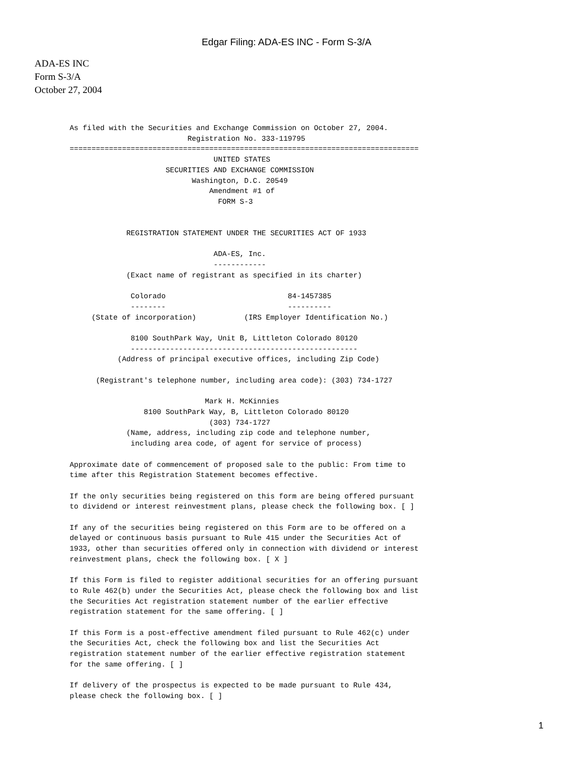Edgar Filing: ADA-ES INC - Form S-3/A
ADA-ES INC
Form S-3/A
October 27, 2004
As filed with the Securities and Exchange Commission on October 27, 2004.
                           Registration No. 333-119795
================================================================================
                                 UNITED STATES
                      SECURITIES AND EXCHANGE COMMISSION
                            Washington, D.C. 20549
                                Amendment #1 of
                                  FORM S-3


             REGISTRATION STATEMENT UNDER THE SECURITIES ACT OF 1933

                                 ADA-ES, Inc.
                                 ------------
             (Exact name of registrant as specified in its charter)

              Colorado                            84-1457385
              --------                            ----------
     (State of incorporation)           (IRS Employer Identification No.)

              8100 SouthPark Way, Unit B, Littleton Colorado 80120
              ----------------------------------------------------
           (Address of principal executive offices, including Zip Code)

      (Registrant's telephone number, including area code): (303) 734-1727

                               Mark H. McKinnies
                 8100 SouthPark Way, B, Littleton Colorado 80120
                                (303) 734-1727
             (Name, address, including zip code and telephone number,
              including area code, of agent for service of process)

Approximate date of commencement of proposed sale to the public: From time to
time after this Registration Statement becomes effective.

If the only securities being registered on this form are being offered pursuant
to dividend or interest reinvestment plans, please check the following box. [ ]

If any of the securities being registered on this Form are to be offered on a
delayed or continuous basis pursuant to Rule 415 under the Securities Act of
1933, other than securities offered only in connection with dividend or interest
reinvestment plans, check the following box. [ X ]

If this Form is filed to register additional securities for an offering pursuant
to Rule 462(b) under the Securities Act, please check the following box and list
the Securities Act registration statement number of the earlier effective
registration statement for the same offering. [ ]

If this Form is a post-effective amendment filed pursuant to Rule 462(c) under
the Securities Act, check the following box and list the Securities Act
registration statement number of the earlier effective registration statement
for the same offering. [ ]

If delivery of the prospectus is expected to be made pursuant to Rule 434,
please check the following box. [ ]
1